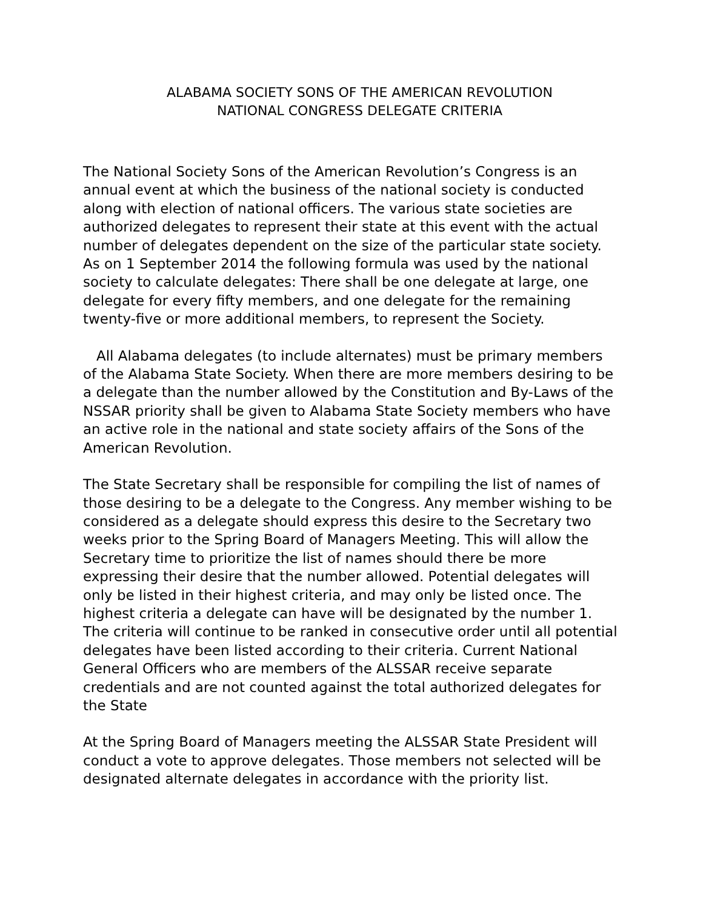ALABAMA SOCIETY SONS OF THE AMERICAN REVOLUTION
NATIONAL CONGRESS DELEGATE CRITERIA
The National Society Sons of the American Revolution’s Congress is an annual event at which the business of the national society is conducted along with election of national officers. The various state societies are authorized delegates to represent their state at this event with the actual number of delegates dependent on the size of the particular state society. As on 1 September 2014 the following formula was used by the national society to calculate delegates: There shall be one delegate at large, one delegate for every fifty members, and one delegate for the remaining twenty-five or more additional members, to represent the Society.
All Alabama delegates (to include alternates) must be primary members of the Alabama State Society. When there are more members desiring to be a delegate than the number allowed by the Constitution and By-Laws of the NSSAR priority shall be given to Alabama State Society members who have an active role in the national and state society affairs of the Sons of the American Revolution.
The State Secretary shall be responsible for compiling the list of names of those desiring to be a delegate to the Congress. Any member wishing to be considered as a delegate should express this desire to the Secretary two weeks prior to the Spring Board of Managers Meeting. This will allow the Secretary time to prioritize the list of names should there be more expressing their desire that the number allowed. Potential delegates will only be listed in their highest criteria, and may only be listed once. The highest criteria a delegate can have will be designated by the number 1. The criteria will continue to be ranked in consecutive order until all potential delegates have been listed according to their criteria. Current National General Officers who are members of the ALSSAR receive separate credentials and are not counted against the total authorized delegates for the State
At the Spring Board of Managers meeting the ALSSAR State President will conduct a vote to approve delegates. Those members not selected will be designated alternate delegates in accordance with the priority list.